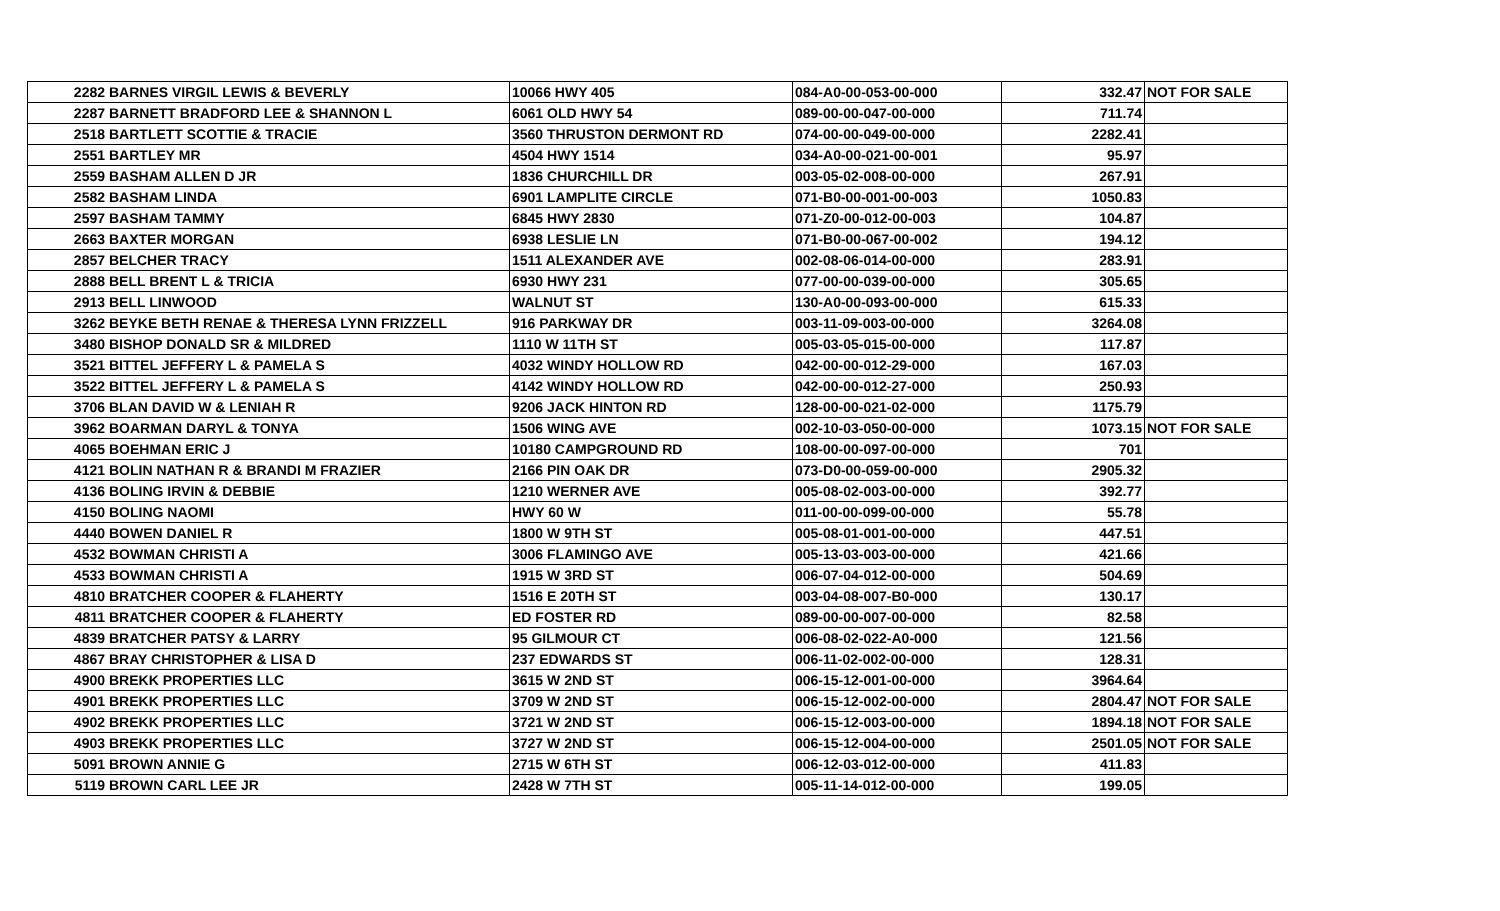| 2282 | BARNES VIRGIL LEWIS & BEVERLY | 10066 HWY 405 | 084-A0-00-053-00-000 | 332.47 | NOT FOR SALE |
| 2287 | BARNETT BRADFORD LEE & SHANNON L | 6061 OLD HWY 54 | 089-00-00-047-00-000 | 711.74 | |
| 2518 | BARTLETT SCOTTIE & TRACIE | 3560 THRUSTON DERMONT RD | 074-00-00-049-00-000 | 2282.41 | |
| 2551 | BARTLEY MR | 4504 HWY 1514 | 034-A0-00-021-00-001 | 95.97 | |
| 2559 | BASHAM ALLEN D JR | 1836 CHURCHILL DR | 003-05-02-008-00-000 | 267.91 | |
| 2582 | BASHAM LINDA | 6901 LAMPLITE CIRCLE | 071-B0-00-001-00-003 | 1050.83 | |
| 2597 | BASHAM TAMMY | 6845 HWY 2830 | 071-Z0-00-012-00-003 | 104.87 | |
| 2663 | BAXTER MORGAN | 6938 LESLIE LN | 071-B0-00-067-00-002 | 194.12 | |
| 2857 | BELCHER TRACY | 1511 ALEXANDER AVE | 002-08-06-014-00-000 | 283.91 | |
| 2888 | BELL BRENT L & TRICIA | 6930 HWY 231 | 077-00-00-039-00-000 | 305.65 | |
| 2913 | BELL LINWOOD | WALNUT ST | 130-A0-00-093-00-000 | 615.33 | |
| 3262 | BEYKE BETH RENAE & THERESA LYNN FRIZZELL | 916 PARKWAY DR | 003-11-09-003-00-000 | 3264.08 | |
| 3480 | BISHOP DONALD SR & MILDRED | 1110 W 11TH ST | 005-03-05-015-00-000 | 117.87 | |
| 3521 | BITTEL JEFFERY L & PAMELA S | 4032 WINDY HOLLOW RD | 042-00-00-012-29-000 | 167.03 | |
| 3522 | BITTEL JEFFERY L & PAMELA S | 4142 WINDY HOLLOW RD | 042-00-00-012-27-000 | 250.93 | |
| 3706 | BLAN DAVID W & LENIAH R | 9206 JACK HINTON RD | 128-00-00-021-02-000 | 1175.79 | |
| 3962 | BOARMAN DARYL & TONYA | 1506 WING AVE | 002-10-03-050-00-000 | 1073.15 | NOT FOR SALE |
| 4065 | BOEHMAN ERIC J | 10180 CAMPGROUND RD | 108-00-00-097-00-000 | 701 | |
| 4121 | BOLIN NATHAN R & BRANDI M FRAZIER | 2166 PIN OAK DR | 073-D0-00-059-00-000 | 2905.32 | |
| 4136 | BOLING IRVIN & DEBBIE | 1210 WERNER AVE | 005-08-02-003-00-000 | 392.77 | |
| 4150 | BOLING NAOMI | HWY 60 W | 011-00-00-099-00-000 | 55.78 | |
| 4440 | BOWEN DANIEL R | 1800 W 9TH ST | 005-08-01-001-00-000 | 447.51 | |
| 4532 | BOWMAN CHRISTI A | 3006 FLAMINGO AVE | 005-13-03-003-00-000 | 421.66 | |
| 4533 | BOWMAN CHRISTI A | 1915 W 3RD ST | 006-07-04-012-00-000 | 504.69 | |
| 4810 | BRATCHER COOPER & FLAHERTY | 1516 E 20TH ST | 003-04-08-007-B0-000 | 130.17 | |
| 4811 | BRATCHER COOPER & FLAHERTY | ED FOSTER RD | 089-00-00-007-00-000 | 82.58 | |
| 4839 | BRATCHER PATSY & LARRY | 95 GILMOUR CT | 006-08-02-022-A0-000 | 121.56 | |
| 4867 | BRAY CHRISTOPHER & LISA D | 237 EDWARDS ST | 006-11-02-002-00-000 | 128.31 | |
| 4900 | BREKK PROPERTIES LLC | 3615 W 2ND ST | 006-15-12-001-00-000 | 3964.64 | |
| 4901 | BREKK PROPERTIES LLC | 3709 W 2ND ST | 006-15-12-002-00-000 | 2804.47 | NOT FOR SALE |
| 4902 | BREKK PROPERTIES LLC | 3721 W 2ND ST | 006-15-12-003-00-000 | 1894.18 | NOT FOR SALE |
| 4903 | BREKK PROPERTIES LLC | 3727 W 2ND ST | 006-15-12-004-00-000 | 2501.05 | NOT FOR SALE |
| 5091 | BROWN ANNIE G | 2715 W 6TH ST | 006-12-03-012-00-000 | 411.83 | |
| 5119 | BROWN CARL LEE JR | 2428 W 7TH ST | 005-11-14-012-00-000 | 199.05 | |